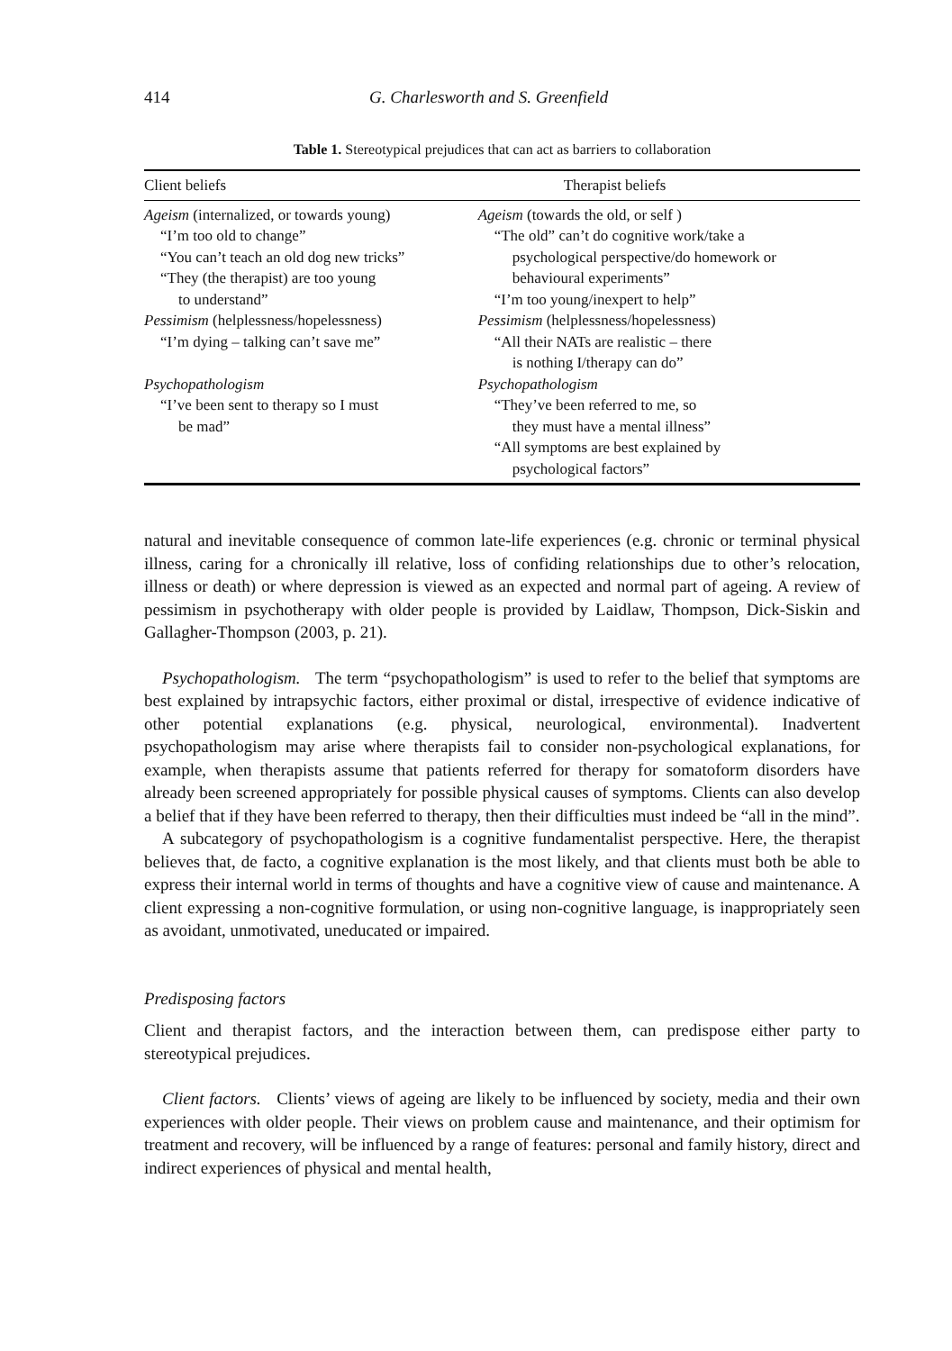414 G. Charlesworth and S. Greenfield
Table 1. Stereotypical prejudices that can act as barriers to collaboration
| Client beliefs | Therapist beliefs |
| --- | --- |
| Ageism (internalized, or towards young) “I’m too old to change” “You can’t teach an old dog new tricks” “They (the therapist) are too young to understand” Pessimism (helplessness/hopelessness) “I’m dying – talking can’t save me” Psychopathologism “I’ve been sent to therapy so I must be mad” | Ageism (towards the old, or self ) “The old” can’t do cognitive work/take a psychological perspective/do homework or behavioural experiments” “I’m too young/inexpert to help” Pessimism (helplessness/hopelessness) “All their NATs are realistic – there is nothing I/therapy can do” Psychopathologism “They’ve been referred to me, so they must have a mental illness” “All symptoms are best explained by psychological factors” |
natural and inevitable consequence of common late-life experiences (e.g. chronic or terminal physical illness, caring for a chronically ill relative, loss of confiding relationships due to other’s relocation, illness or death) or where depression is viewed as an expected and normal part of ageing. A review of pessimism in psychotherapy with older people is provided by Laidlaw, Thompson, Dick-Siskin and Gallagher-Thompson (2003, p. 21).
Psychopathologism. The term “psychopathologism” is used to refer to the belief that symptoms are best explained by intrapsychic factors, either proximal or distal, irrespective of evidence indicative of other potential explanations (e.g. physical, neurological, environmental). Inadvertent psychopathologism may arise where therapists fail to consider non-psychological explanations, for example, when therapists assume that patients referred for therapy for somatoform disorders have already been screened appropriately for possible physical causes of symptoms. Clients can also develop a belief that if they have been referred to therapy, then their difficulties must indeed be “all in the mind”.
A subcategory of psychopathologism is a cognitive fundamentalist perspective. Here, the therapist believes that, de facto, a cognitive explanation is the most likely, and that clients must both be able to express their internal world in terms of thoughts and have a cognitive view of cause and maintenance. A client expressing a non-cognitive formulation, or using non-cognitive language, is inappropriately seen as avoidant, unmotivated, uneducated or impaired.
Predisposing factors
Client and therapist factors, and the interaction between them, can predispose either party to stereotypical prejudices.
Client factors. Clients’ views of ageing are likely to be influenced by society, media and their own experiences with older people. Their views on problem cause and maintenance, and their optimism for treatment and recovery, will be influenced by a range of features: personal and family history, direct and indirect experiences of physical and mental health,